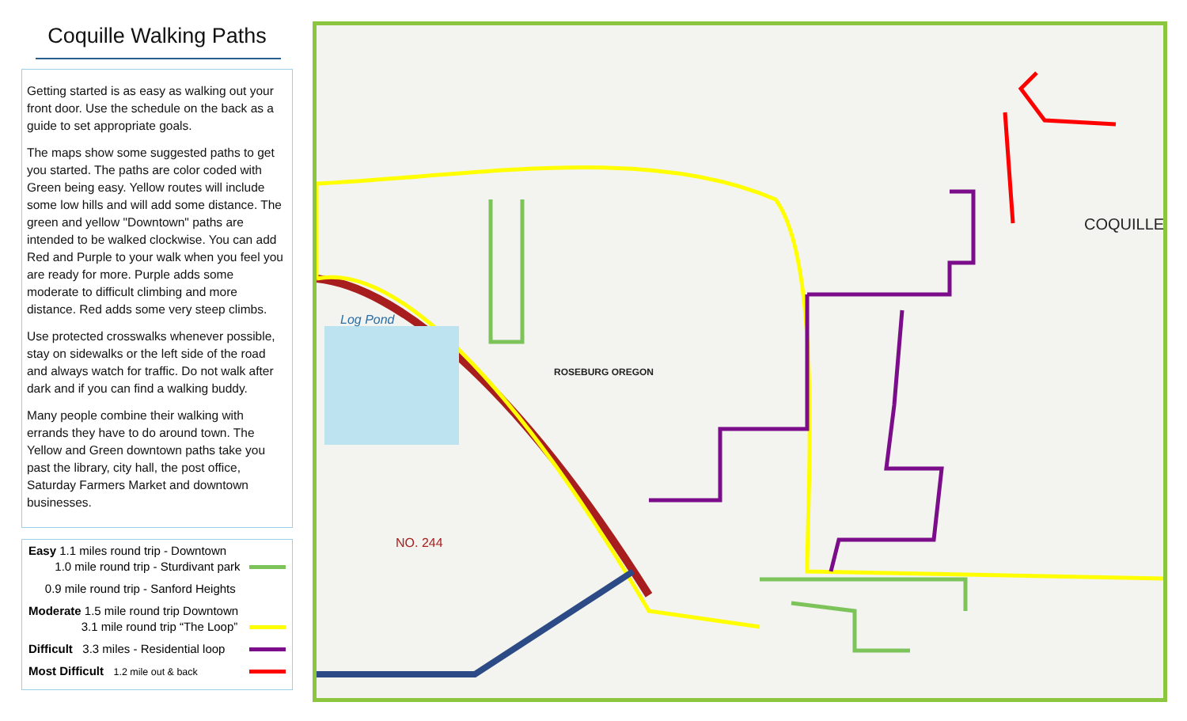Coquille Walking Paths
Getting started is as easy as walking out your front door. Use the schedule on the back as a guide to set appropriate goals.
The maps show some suggested paths to get you started. The paths are color coded with Green being easy. Yellow routes will include some low hills and will add some distance. The green and yellow "Downtown" paths are intended to be walked clockwise. You can add Red and Purple to your walk when you feel you are ready for more. Purple adds some moderate to difficult climbing and more distance. Red adds some very steep climbs.
Use protected crosswalks whenever possible, stay on sidewalks or the left side of the road and always watch for traffic. Do not walk after dark and if you can find a walking buddy.
Many people combine their walking with errands they have to do around town. The Yellow and Green downtown paths take you past the library, city hall, the post office, Saturday Farmers Market and downtown businesses.
Easy 1.1 miles round trip - Downtown
1.0 mile round trip - Sturdivant park
0.9 mile round trip - Sanford Heights
Moderate 1.5 mile round trip Downtown
3.1 mile round trip “The Loop”
Difficult 3.3 miles - Residential loop
Most Difficult 1.2 mile out & back
COQUILLE
Log Pond
ROSEBURG OREGON
NO. 244